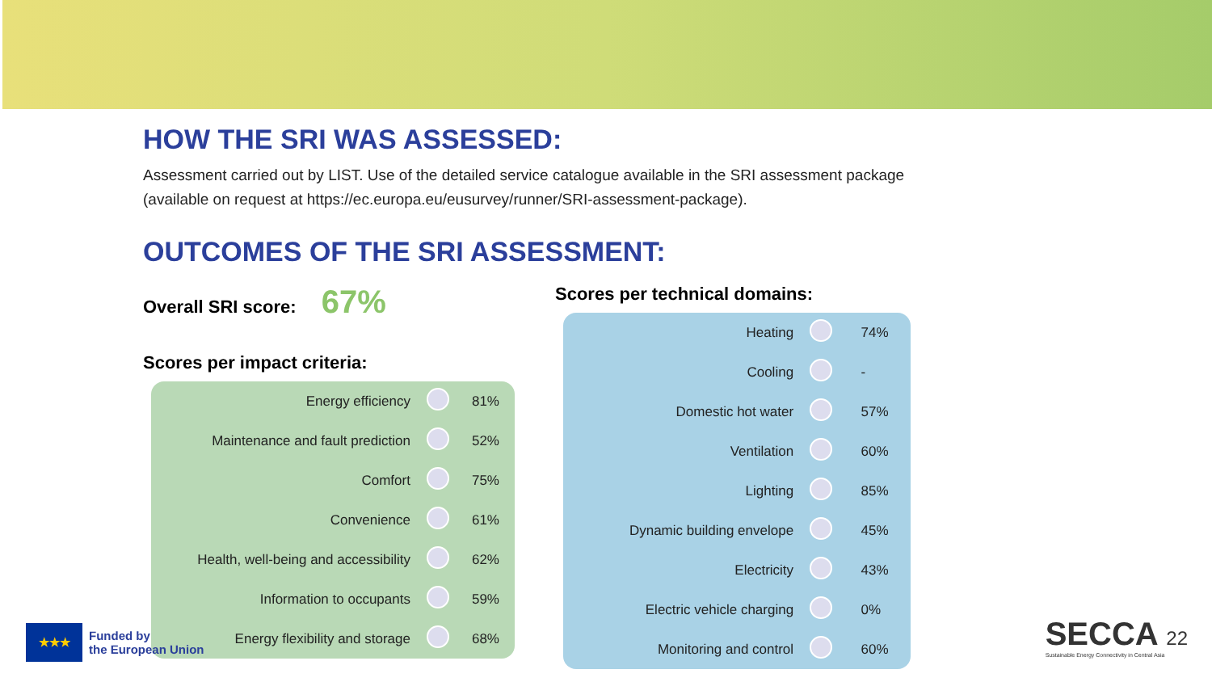HOW THE SRI WAS ASSESSED:
Assessment carried out by LIST. Use of the detailed service catalogue available in the SRI assessment package (available on request at https://ec.europa.eu/eusurvey/runner/SRI-assessment-package).
OUTCOMES OF THE SRI ASSESSMENT:
Overall SRI score: 67%
Scores per impact criteria:
| Energy efficiency | | 81% |
| Maintenance and fault prediction | | 52% |
| Comfort | | 75% |
| Convenience | | 61% |
| Health, well-being and accessibility | | 62% |
| Information to occupants | | 59% |
| Energy flexibility and storage | | 68% |
Scores per technical domains:
| Heating | | 74% |
| Cooling | | - |
| Domestic hot water | | 57% |
| Ventilation | | 60% |
| Lighting | | 85% |
| Dynamic building envelope | | 45% |
| Electricity | | 43% |
| Electric vehicle charging | | 0% |
| Monitoring and control | | 60% |
★★★
Funded by
the European Union
SECCA 22
Sustainable Energy Connectivity in Central Asia